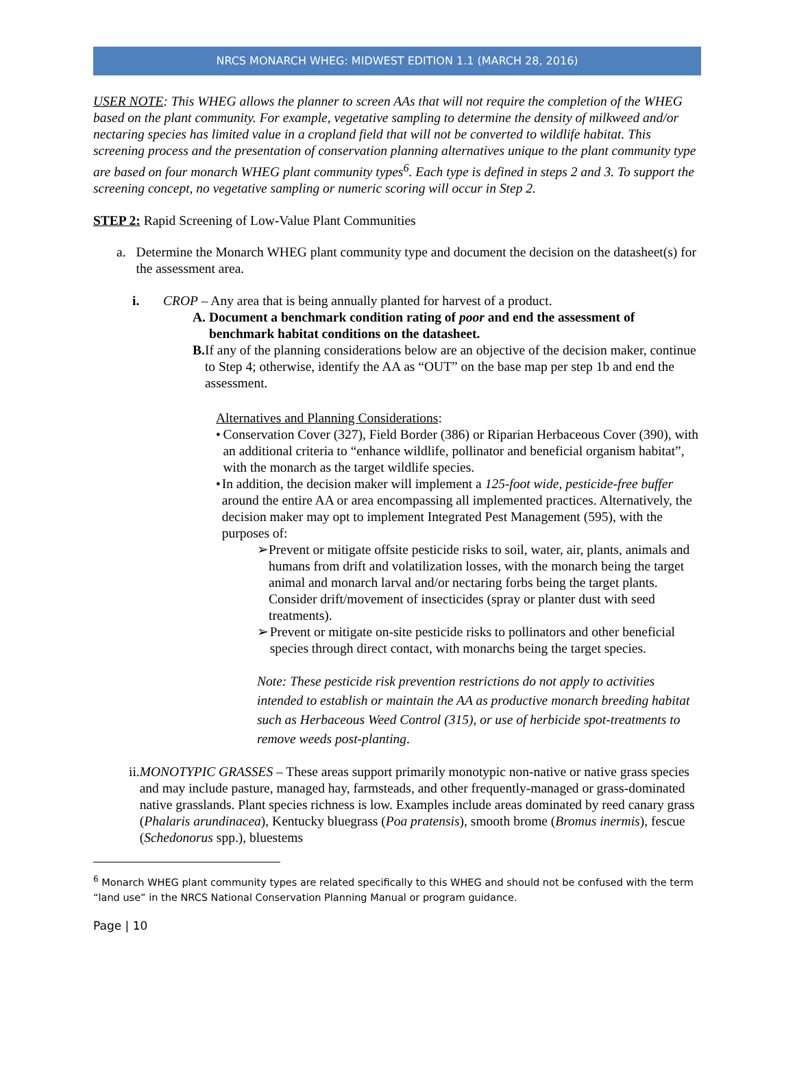NRCS MONARCH WHEG: MIDWEST EDITION 1.1 (MARCH 28, 2016)
USER NOTE: This WHEG allows the planner to screen AAs that will not require the completion of the WHEG based on the plant community. For example, vegetative sampling to determine the density of milkweed and/or nectaring species has limited value in a cropland field that will not be converted to wildlife habitat. This screening process and the presentation of conservation planning alternatives unique to the plant community type are based on four monarch WHEG plant community types<sup>6</sup>. Each type is defined in steps 2 and 3. To support the screening concept, no vegetative sampling or numeric scoring will occur in Step 2.
STEP 2: Rapid Screening of Low-Value Plant Communities
a. Determine the Monarch WHEG plant community type and document the decision on the datasheet(s) for the assessment area.
i. CROP – Any area that is being annually planted for harvest of a product.
A. Document a benchmark condition rating of poor and end the assessment of benchmark habitat conditions on the datasheet.
B. If any of the planning considerations below are an objective of the decision maker, continue to Step 4; otherwise, identify the AA as “OUT” on the base map per step 1b and end the assessment.
Alternatives and Planning Considerations:
• Conservation Cover (327), Field Border (386) or Riparian Herbaceous Cover (390), with an additional criteria to “enhance wildlife, pollinator and beneficial organism habitat”, with the monarch as the target wildlife species.
• In addition, the decision maker will implement a 125-foot wide, pesticide-free buffer around the entire AA or area encompassing all implemented practices. Alternatively, the decision maker may opt to implement Integrated Pest Management (595), with the purposes of:
➢ Prevent or mitigate offsite pesticide risks to soil, water, air, plants, animals and humans from drift and volatilization losses, with the monarch being the target animal and monarch larval and/or nectaring forbs being the target plants. Consider drift/movement of insecticides (spray or planter dust with seed treatments).
➢ Prevent or mitigate on-site pesticide risks to pollinators and other beneficial species through direct contact, with monarchs being the target species.
Note: These pesticide risk prevention restrictions do not apply to activities intended to establish or maintain the AA as productive monarch breeding habitat such as Herbaceous Weed Control (315), or use of herbicide spot-treatments to remove weeds post-planting.
ii. MONOTYPIC GRASSES – These areas support primarily monotypic non-native or native grass species and may include pasture, managed hay, farmsteads, and other frequently-managed or grass-dominated native grasslands. Plant species richness is low. Examples include areas dominated by reed canary grass (Phalaris arundinacea), Kentucky bluegrass (Poa pratensis), smooth brome (Bromus inermis), fescue (Schedonorus spp.), bluestems
<sup>6</sup> Monarch WHEG plant community types are related specifically to this WHEG and should not be confused with the term “land use” in the NRCS National Conservation Planning Manual or program guidance.
Page | 10